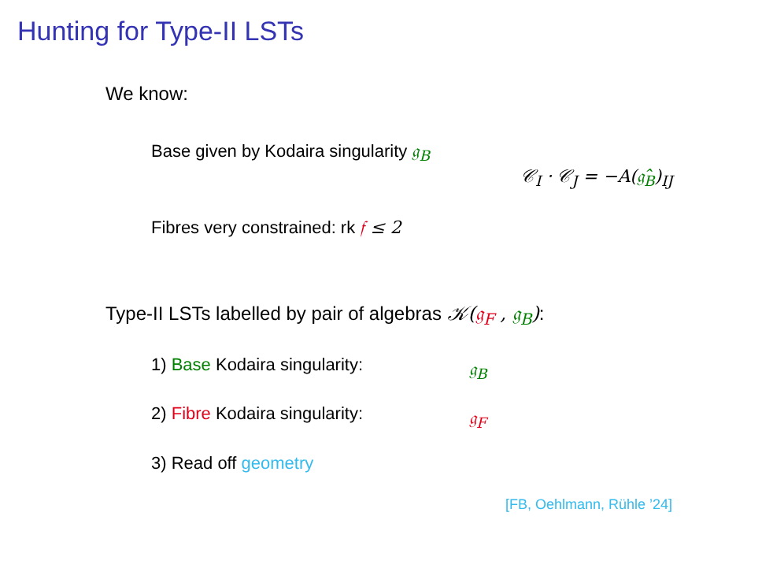Hunting for Type-II LSTs
We know:
Base given by Kodaira singularity 𝔤<sub>B</sub>
𝒞<sub>I</sub> · 𝒞<sub>J</sub> = −A(𝔤̂<sub>B</sub>)<sub>IJ</sub>
Fibres very constrained: rk 𝔣 ≤ 2
Type-II LSTs labelled by pair of algebras 𝒦(𝔤<sub>F</sub> , 𝔤<sub>B</sub>):
1) Base Kodaira singularity: 𝔤<sub>B</sub>
2) Fibre Kodaira singularity: 𝔤<sub>F</sub>
3) Read off geometry
[FB, Oehlmann, Rühle ’24]